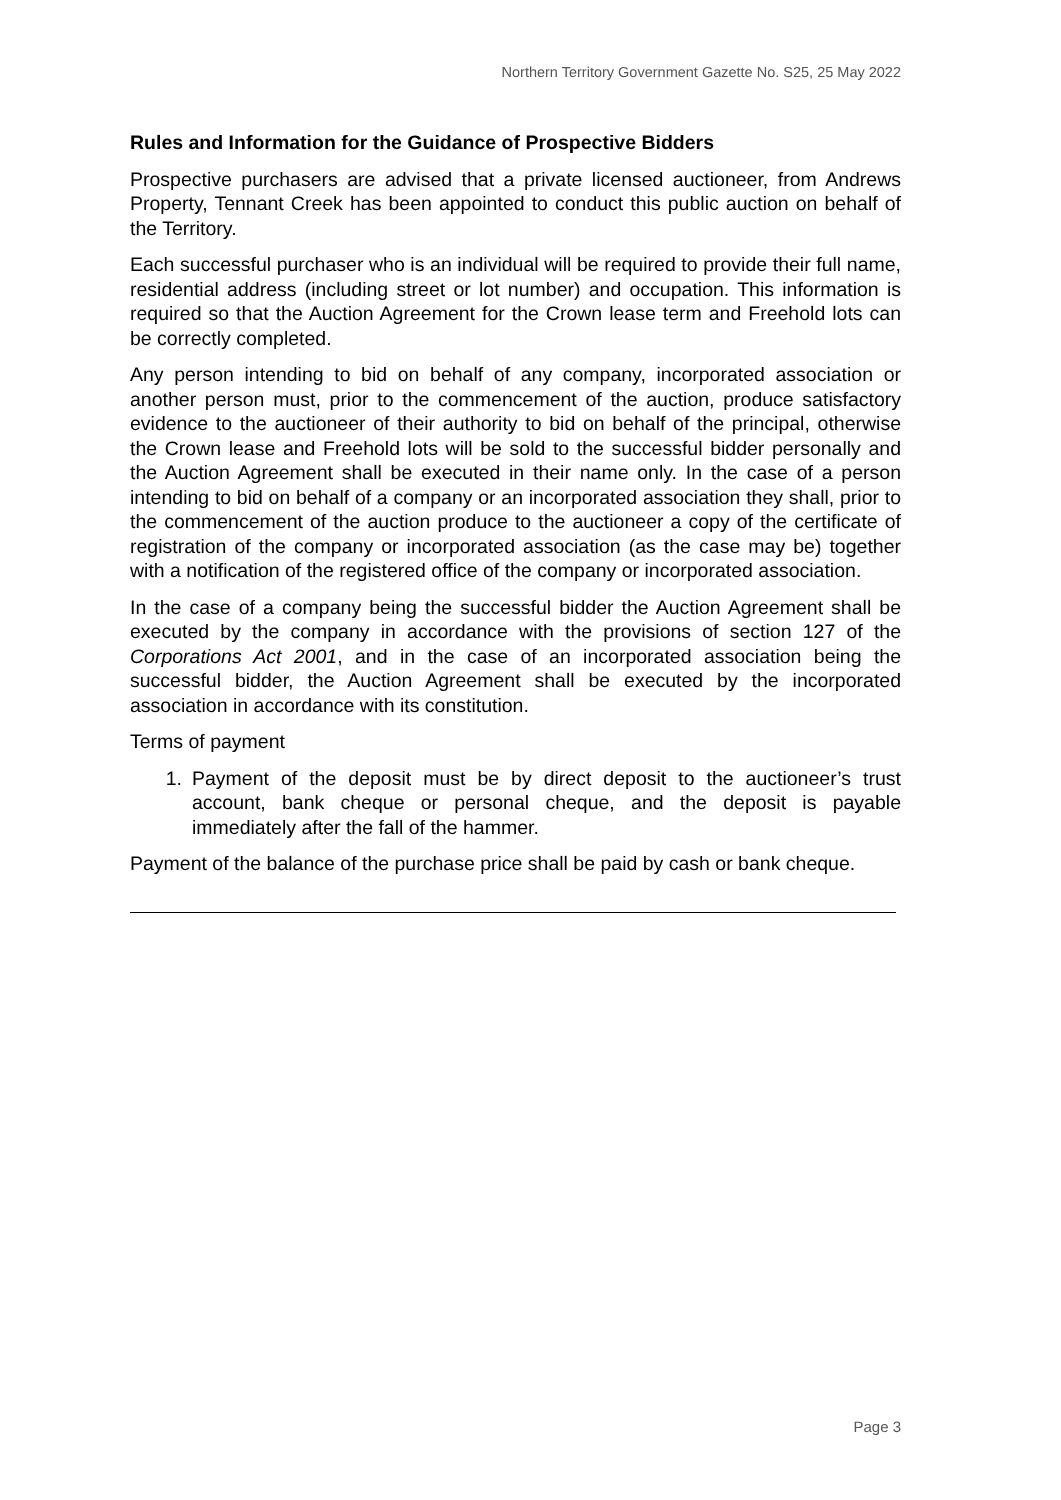Northern Territory Government Gazette No. S25, 25 May 2022
Rules and Information for the Guidance of Prospective Bidders
Prospective purchasers are advised that a private licensed auctioneer, from Andrews Property, Tennant Creek has been appointed to conduct this public auction on behalf of the Territory.
Each successful purchaser who is an individual will be required to provide their full name, residential address (including street or lot number) and occupation. This information is required so that the Auction Agreement for the Crown lease term and Freehold lots can be correctly completed.
Any person intending to bid on behalf of any company, incorporated association or another person must, prior to the commencement of the auction, produce satisfactory evidence to the auctioneer of their authority to bid on behalf of the principal, otherwise the Crown lease and Freehold lots will be sold to the successful bidder personally and the Auction Agreement shall be executed in their name only. In the case of a person intending to bid on behalf of a company or an incorporated association they shall, prior to the commencement of the auction produce to the auctioneer a copy of the certificate of registration of the company or incorporated association (as the case may be) together with a notification of the registered office of the company or incorporated association.
In the case of a company being the successful bidder the Auction Agreement shall be executed by the company in accordance with the provisions of section 127 of the Corporations Act 2001, and in the case of an incorporated association being the successful bidder, the Auction Agreement shall be executed by the incorporated association in accordance with its constitution.
Terms of payment
1. Payment of the deposit must be by direct deposit to the auctioneer’s trust account, bank cheque or personal cheque, and the deposit is payable immediately after the fall of the hammer.
Payment of the balance of the purchase price shall be paid by cash or bank cheque.
Page 3